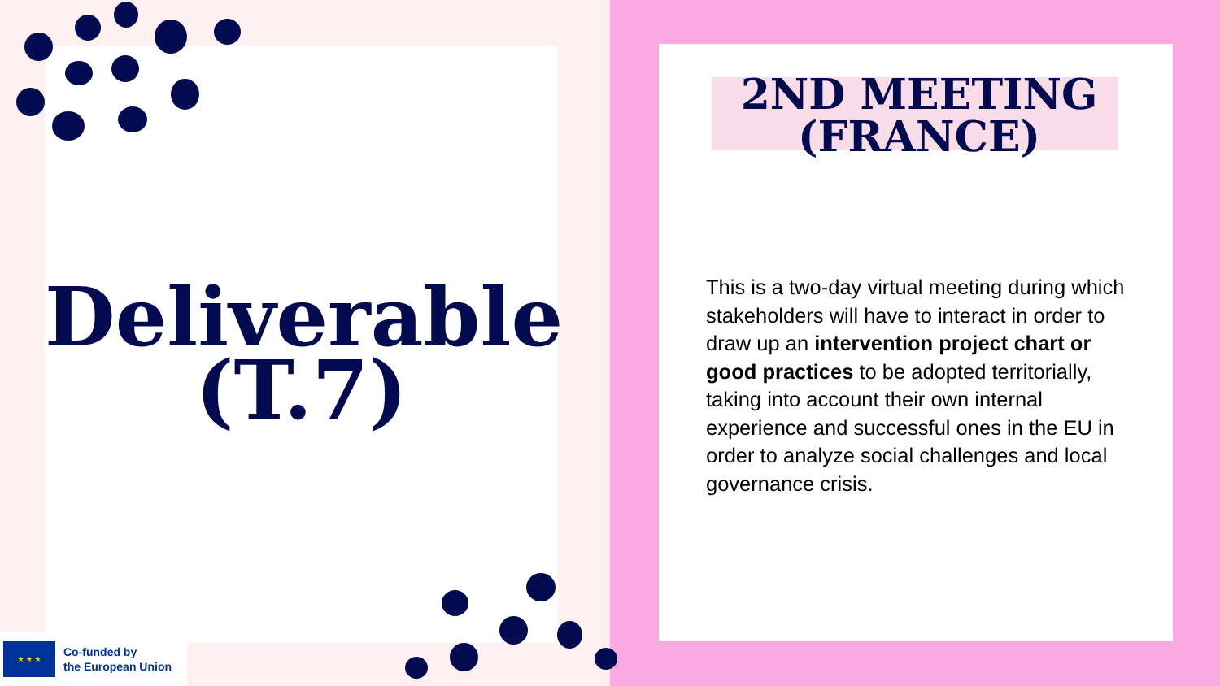2ND MEETING (FRANCE)
Deliverable (T.7)
This is a two-day virtual meeting during which stakeholders will have to interact in order to draw up an intervention project chart or good practices to be adopted territorially, taking into account their own internal experience and successful ones in the EU in order to analyze social challenges and local governance crisis.
★ ★ ★
Co-funded by
the European Union